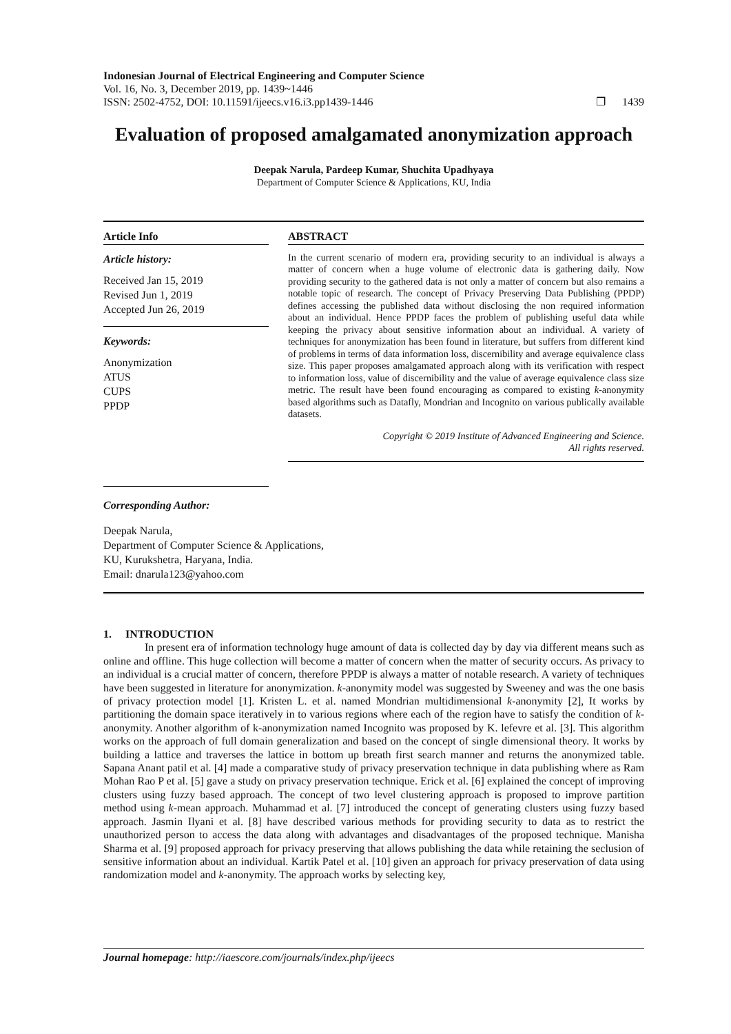Indonesian Journal of Electrical Engineering and Computer Science
Vol. 16, No. 3, December 2019, pp. 1439~1446
ISSN: 2502-4752, DOI: 10.11591/ijeecs.v16.i3.pp1439-1446
❐ 1439
Evaluation of proposed amalgamated anonymization approach
Deepak Narula, Pardeep Kumar, Shuchita Upadhyaya
Department of Computer Science & Applications, KU, India
Article Info
Article history:
Received Jan 15, 2019
Revised Jun 1, 2019
Accepted Jun 26, 2019
Keywords:
Anonymization
ATUS
CUPS
PPDP
ABSTRACT
In the current scenario of modern era, providing security to an individual is always a matter of concern when a huge volume of electronic data is gathering daily. Now providing security to the gathered data is not only a matter of concern but also remains a notable topic of research. The concept of Privacy Preserving Data Publishing (PPDP) defines accessing the published data without disclosing the non required information about an individual. Hence PPDP faces the problem of publishing useful data while keeping the privacy about sensitive information about an individual. A variety of techniques for anonymization has been found in literature, but suffers from different kind of problems in terms of data information loss, discernibility and average equivalence class size. This paper proposes amalgamated approach along with its verification with respect to information loss, value of discernibility and the value of average equivalence class size metric. The result have been found encouraging as compared to existing k-anonymity based algorithms such as Datafly, Mondrian and Incognito on various publically available datasets.
Copyright © 2019 Institute of Advanced Engineering and Science.
All rights reserved.
Corresponding Author:
Deepak Narula,
Department of Computer Science & Applications,
KU, Kurukshetra, Haryana, India.
Email: dnarula123@yahoo.com
1. INTRODUCTION
In present era of information technology huge amount of data is collected day by day via different means such as online and offline. This huge collection will become a matter of concern when the matter of security occurs. As privacy to an individual is a crucial matter of concern, therefore PPDP is always a matter of notable research. A variety of techniques have been suggested in literature for anonymization. k-anonymity model was suggested by Sweeney and was the one basis of privacy protection model [1]. Kristen L. et al. named Mondrian multidimensional k-anonymity [2], It works by partitioning the domain space iteratively in to various regions where each of the region have to satisfy the condition of k-anonymity. Another algorithm of k-anonymization named Incognito was proposed by K. lefevre et al. [3]. This algorithm works on the approach of full domain generalization and based on the concept of single dimensional theory. It works by building a lattice and traverses the lattice in bottom up breath first search manner and returns the anonymized table. Sapana Anant patil et al. [4] made a comparative study of privacy preservation technique in data publishing where as Ram Mohan Rao P et al. [5] gave a study on privacy preservation technique. Erick et al. [6] explained the concept of improving clusters using fuzzy based approach. The concept of two level clustering approach is proposed to improve partition method using k-mean approach. Muhammad et al. [7] introduced the concept of generating clusters using fuzzy based approach. Jasmin Ilyani et al. [8] have described various methods for providing security to data as to restrict the unauthorized person to access the data along with advantages and disadvantages of the proposed technique. Manisha Sharma et al. [9] proposed approach for privacy preserving that allows publishing the data while retaining the seclusion of sensitive information about an individual. Kartik Patel et al. [10] given an approach for privacy preservation of data using randomization model and k-anonymity. The approach works by selecting key,
Journal homepage: http://iaescore.com/journals/index.php/ijeecs